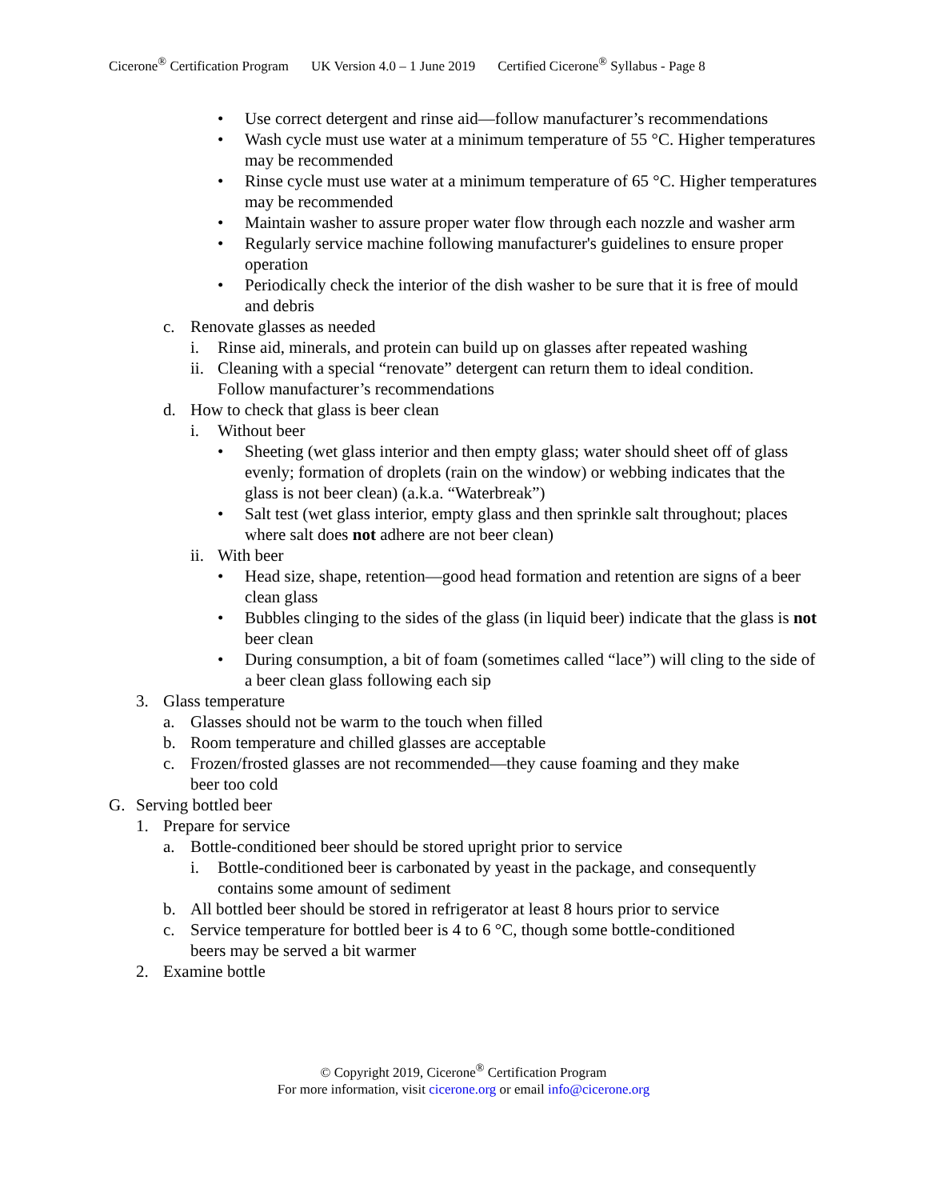Cicerone<sup>®</sup> Certification Program UK Version 4.0 – 1 June 2019 Certified Cicerone<sup>®</sup> Syllabus - Page 8
• Use correct detergent and rinse aid—follow manufacturer’s recommendations
• Wash cycle must use water at a minimum temperature of 55 °C. Higher temperatures may be recommended
• Rinse cycle must use water at a minimum temperature of 65 °C. Higher temperatures may be recommended
• Maintain washer to assure proper water flow through each nozzle and washer arm
• Regularly service machine following manufacturer's guidelines to ensure proper operation
• Periodically check the interior of the dish washer to be sure that it is free of mould and debris
c. Renovate glasses as needed
i. Rinse aid, minerals, and protein can build up on glasses after repeated washing
ii.
Cleaning with a special “renovate” detergent can return them to ideal condition. Follow manufacturer’s recommendations
d. How to check that glass is beer clean
i. Without beer
• Sheeting (wet glass interior and then empty glass; water should sheet off of glass evenly; formation of droplets (rain on the window) or webbing indicates that the glass is not beer clean) (a.k.a. “Waterbreak”)
• Salt test (wet glass interior, empty glass and then sprinkle salt throughout; places where salt does not adhere are not beer clean)
ii.
With beer
• Head size, shape, retention—good head formation and retention are signs of a beer clean glass
• Bubbles clinging to the sides of the glass (in liquid beer) indicate that the glass is not beer clean
• During consumption, a bit of foam (sometimes called “lace”) will cling to the side of a beer clean glass following each sip
3. Glass temperature
a. Glasses should not be warm to the touch when filled
b. Room temperature and chilled glasses are acceptable
c. Frozen/frosted glasses are not recommended—they cause foaming and they make beer too cold
G. Serving bottled beer
1. Prepare for service
a. Bottle-conditioned beer should be stored upright prior to service
i. Bottle-conditioned beer is carbonated by yeast in the package, and consequently contains some amount of sediment
b. All bottled beer should be stored in refrigerator at least 8 hours prior to service
c. Service temperature for bottled beer is 4 to 6 °C, though some bottle-conditioned beers may be served a bit warmer
2. Examine bottle
© Copyright 2019, Cicerone<sup>®</sup> Certification Program
For more information, visit cicerone.org or email info@cicerone.org